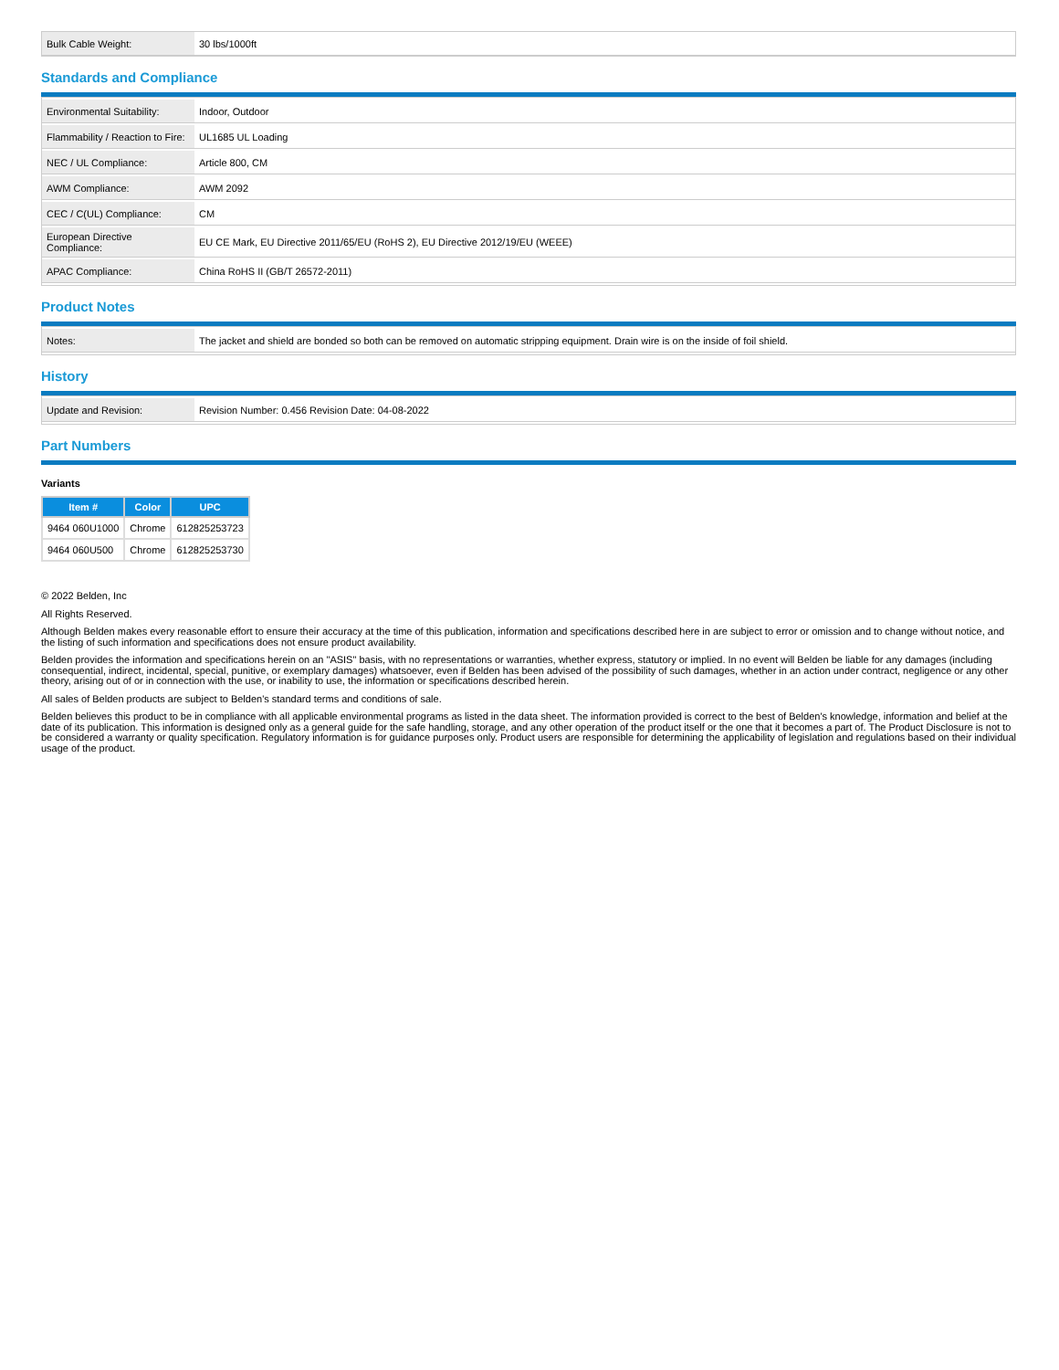| Bulk Cable Weight: | 30 lbs/1000ft |
Standards and Compliance
| Environmental Suitability: | Indoor, Outdoor |
| Flammability / Reaction to Fire: | UL1685 UL Loading |
| NEC / UL Compliance: | Article 800, CM |
| AWM Compliance: | AWM 2092 |
| CEC / C(UL) Compliance: | CM |
| European Directive Compliance: | EU CE Mark, EU Directive 2011/65/EU (RoHS 2), EU Directive 2012/19/EU (WEEE) |
| APAC Compliance: | China RoHS II (GB/T 26572-2011) |
Product Notes
| Notes: | The jacket and shield are bonded so both can be removed on automatic stripping equipment. Drain wire is on the inside of foil shield. |
History
| Update and Revision: | Revision Number: 0.456 Revision Date: 04-08-2022 |
Part Numbers
Variants
| Item # | Color | UPC |
| --- | --- | --- |
| 9464 060U1000 | Chrome | 612825253723 |
| 9464 060U500 | Chrome | 612825253730 |
© 2022 Belden, Inc
All Rights Reserved.
Although Belden makes every reasonable effort to ensure their accuracy at the time of this publication, information and specifications described here in are subject to error or omission and to change without notice, and the listing of such information and specifications does not ensure product availability.
Belden provides the information and specifications herein on an "ASIS" basis, with no representations or warranties, whether express, statutory or implied. In no event will Belden be liable for any damages (including consequential, indirect, incidental, special, punitive, or exemplary damages) whatsoever, even if Belden has been advised of the possibility of such damages, whether in an action under contract, negligence or any other theory, arising out of or in connection with the use, or inability to use, the information or specifications described herein.
All sales of Belden products are subject to Belden's standard terms and conditions of sale.
Belden believes this product to be in compliance with all applicable environmental programs as listed in the data sheet. The information provided is correct to the best of Belden's knowledge, information and belief at the date of its publication. This information is designed only as a general guide for the safe handling, storage, and any other operation of the product itself or the one that it becomes a part of. The Product Disclosure is not to be considered a warranty or quality specification. Regulatory information is for guidance purposes only. Product users are responsible for determining the applicability of legislation and regulations based on their individual usage of the product.